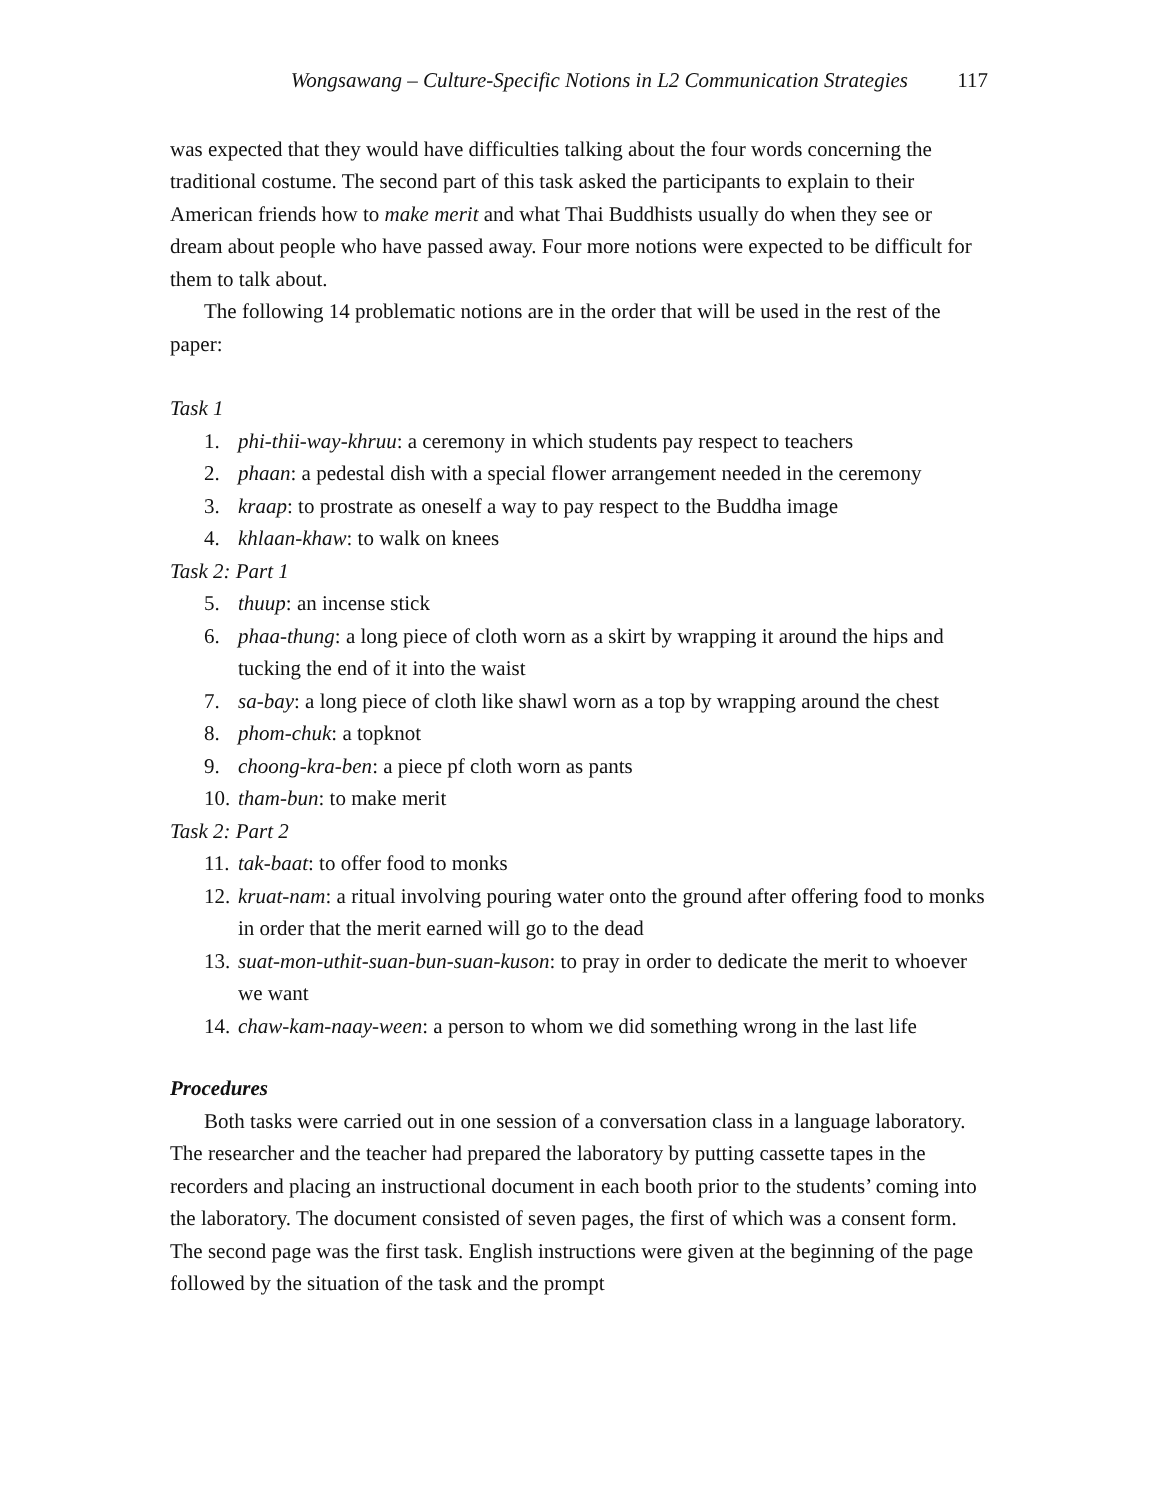Wongsawang – Culture-Specific Notions in L2 Communication Strategies 117
was expected that they would have difficulties talking about the four words concerning the traditional costume. The second part of this task asked the participants to explain to their American friends how to make merit and what Thai Buddhists usually do when they see or dream about people who have passed away. Four more notions were expected to be difficult for them to talk about.
The following 14 problematic notions are in the order that will be used in the rest of the paper:
Task 1
1. phi-thii-way-khruu: a ceremony in which students pay respect to teachers
2. phaan: a pedestal dish with a special flower arrangement needed in the ceremony
3. kraap: to prostrate as oneself a way to pay respect to the Buddha image
4. khlaan-khaw: to walk on knees
Task 2: Part 1
5. thuup: an incense stick
6. phaa-thung: a long piece of cloth worn as a skirt by wrapping it around the hips and tucking the end of it into the waist
7. sa-bay: a long piece of cloth like shawl worn as a top by wrapping around the chest
8. phom-chuk: a topknot
9. choong-kra-ben: a piece pf cloth worn as pants
10. tham-bun: to make merit
Task 2: Part 2
11. tak-baat: to offer food to monks
12. kruat-nam: a ritual involving pouring water onto the ground after offering food to monks in order that the merit earned will go to the dead
13. suat-mon-uthit-suan-bun-suan-kuson: to pray in order to dedicate the merit to whoever we want
14. chaw-kam-naay-ween: a person to whom we did something wrong in the last life
Procedures
Both tasks were carried out in one session of a conversation class in a language laboratory. The researcher and the teacher had prepared the laboratory by putting cassette tapes in the recorders and placing an instructional document in each booth prior to the students’ coming into the laboratory. The document consisted of seven pages, the first of which was a consent form. The second page was the first task. English instructions were given at the beginning of the page followed by the situation of the task and the prompt